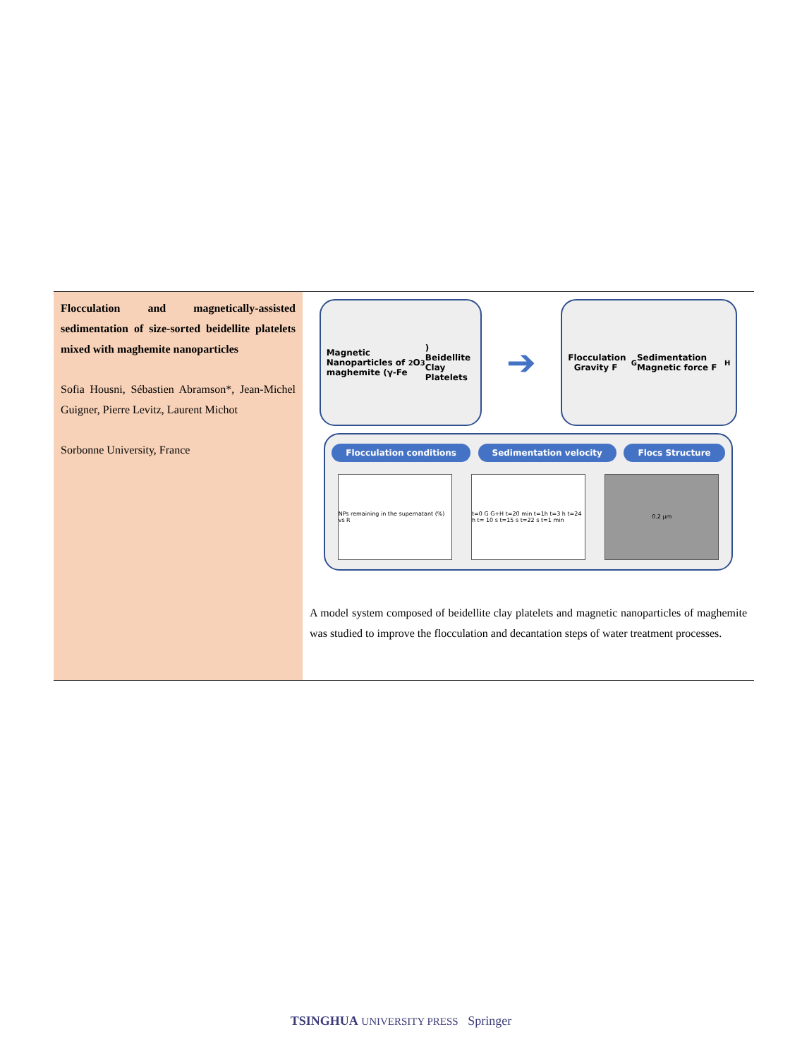Flocculation and magnetically-assisted sedimentation of size-sorted beidellite platelets mixed with maghemite nanoparticles
Sofia Housni, Sébastien Abramson*, Jean-Michel Guigner, Pierre Levitz, Laurent Michot
Sorbonne University, France
Magnetic Nanoparticles of maghemite (γ-Fe<sub>2</sub>O<sub>3</sub>) Beidellite Clay Platelets
➔
Flocculation Gravity F<sub>G</sub> Sedimentation Magnetic force F<sub>H</sub>
Flocculation conditions Sedimentation velocity Flocs Structure
NPs remaining in the supernatant (%) vs R
t=0 G G+H t=20 min t=1h t=3 h t=24 h t= 10 s t=15 s t=22 s t=1 min
0.2 µm
A model system composed of beidellite clay platelets and magnetic nanoparticles of maghemite was studied to improve the flocculation and decantation steps of water treatment processes.
TSINGHUA UNIVERSITY PRESS Springer